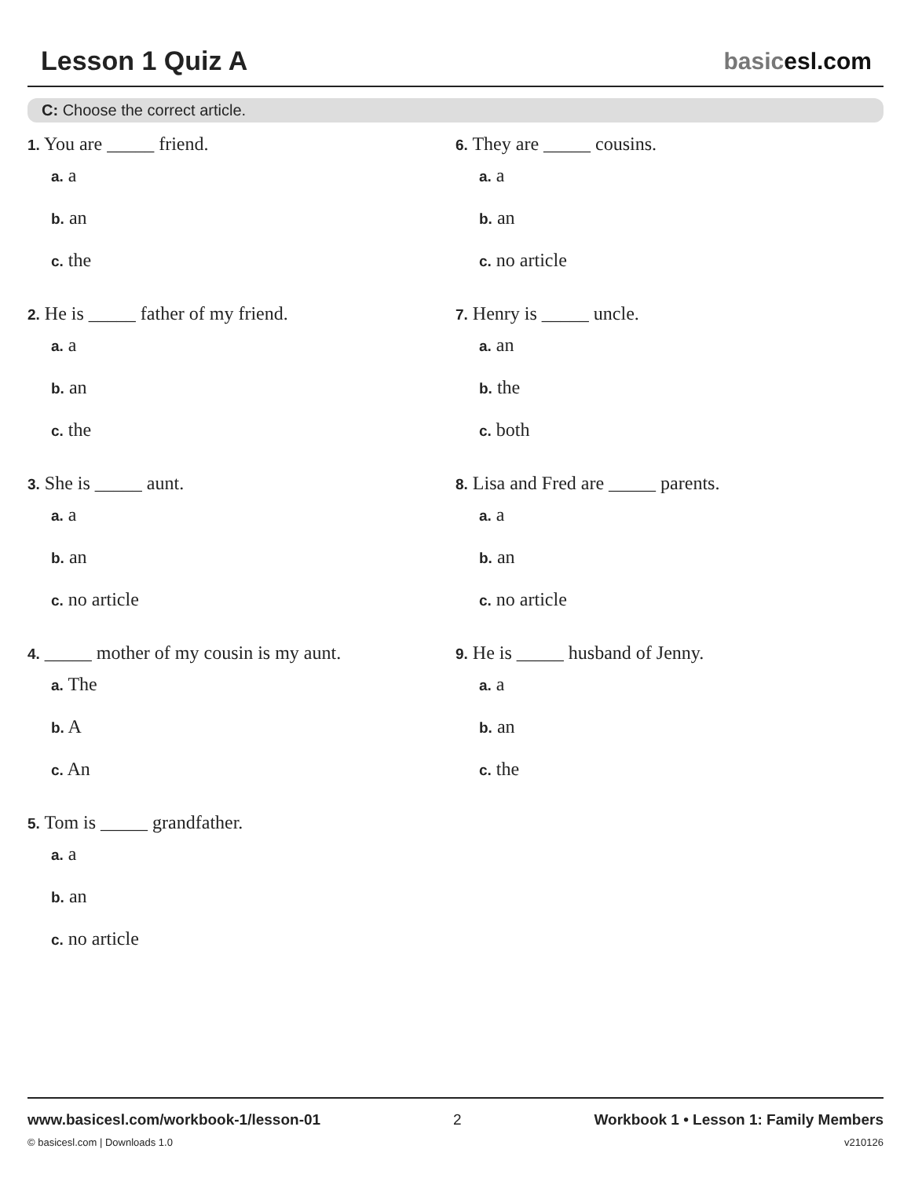Lesson 1 Quiz A basicesl.com
C: Choose the correct article.
1. You are _____ friend.
a. a
b. an
c. the
2. He is _____ father of my friend.
a. a
b. an
c. the
3. She is _____ aunt.
a. a
b. an
c. no article
4. _____ mother of my cousin is my aunt.
a. The
b. A
c. An
5. Tom is _____ grandfather.
a. a
b. an
c. no article
6. They are _____ cousins.
a. a
b. an
c. no article
7. Henry is _____ uncle.
a. an
b. the
c. both
8. Lisa and Fred are _____ parents.
a. a
b. an
c. no article
9. He is _____ husband of Jenny.
a. a
b. an
c. the
www.basicesl.com/workbook-1/lesson-01 2 Workbook 1 • Lesson 1: Family Members
© basicesl.com | Downloads 1.0 v210126